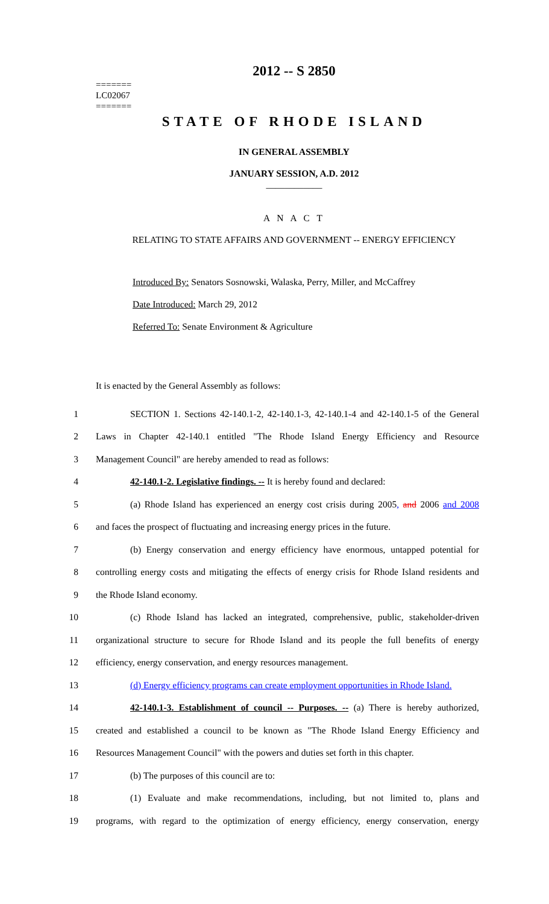2012 -- S 2850
=======
LC02067
=======
STATE OF RHODE ISLAND
IN GENERAL ASSEMBLY
JANUARY SESSION, A.D. 2012
____________
A N A C T
RELATING TO STATE AFFAIRS AND GOVERNMENT -- ENERGY EFFICIENCY
Introduced By: Senators Sosnowski, Walaska, Perry, Miller, and McCaffrey
Date Introduced: March 29, 2012
Referred To: Senate Environment & Agriculture
It is enacted by the General Assembly as follows:
1 SECTION 1. Sections 42-140.1-2, 42-140.1-3, 42-140.1-4 and 42-140.1-5 of the General
2 Laws in Chapter 42-140.1 entitled "The Rhode Island Energy Efficiency and Resource
3 Management Council" are hereby amended to read as follows:
4 42-140.1-2. Legislative findings. -- It is hereby found and declared:
5 (a) Rhode Island has experienced an energy cost crisis during 2005, and 2006 and 2008
6 and faces the prospect of fluctuating and increasing energy prices in the future.
7 (b) Energy conservation and energy efficiency have enormous, untapped potential for
8 controlling energy costs and mitigating the effects of energy crisis for Rhode Island residents and
9 the Rhode Island economy.
10 (c) Rhode Island has lacked an integrated, comprehensive, public, stakeholder-driven
11 organizational structure to secure for Rhode Island and its people the full benefits of energy
12 efficiency, energy conservation, and energy resources management.
13 (d) Energy efficiency programs can create employment opportunities in Rhode Island.
14 42-140.1-3. Establishment of council -- Purposes. -- (a) There is hereby authorized,
15 created and established a council to be known as "The Rhode Island Energy Efficiency and
16 Resources Management Council" with the powers and duties set forth in this chapter.
17 (b) The purposes of this council are to:
18 (1) Evaluate and make recommendations, including, but not limited to, plans and
19 programs, with regard to the optimization of energy efficiency, energy conservation, energy